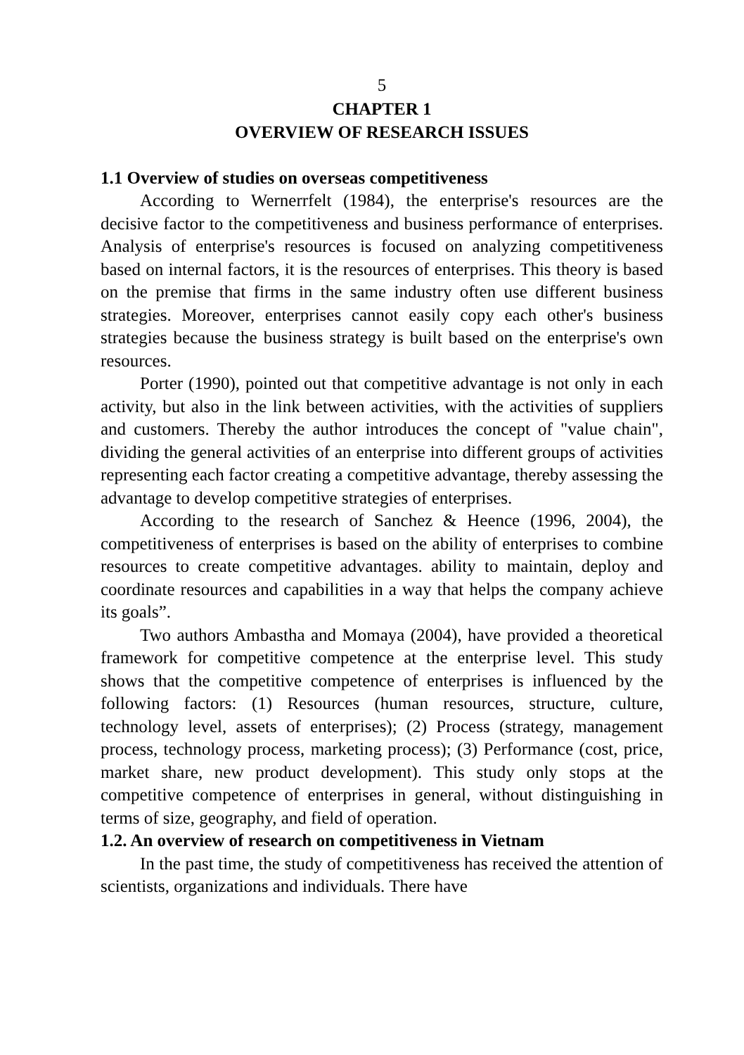5
CHAPTER 1
OVERVIEW OF RESEARCH ISSUES
1.1 Overview of studies on overseas competitiveness
According to Wernerrfelt (1984), the enterprise's resources are the decisive factor to the competitiveness and business performance of enterprises. Analysis of enterprise's resources is focused on analyzing competitiveness based on internal factors, it is the resources of enterprises. This theory is based on the premise that firms in the same industry often use different business strategies. Moreover, enterprises cannot easily copy each other's business strategies because the business strategy is built based on the enterprise's own resources.
Porter (1990), pointed out that competitive advantage is not only in each activity, but also in the link between activities, with the activities of suppliers and customers. Thereby the author introduces the concept of "value chain", dividing the general activities of an enterprise into different groups of activities representing each factor creating a competitive advantage, thereby assessing the advantage to develop competitive strategies of enterprises.
According to the research of Sanchez & Heence (1996, 2004), the competitiveness of enterprises is based on the ability of enterprises to combine resources to create competitive advantages. ability to maintain, deploy and coordinate resources and capabilities in a way that helps the company achieve its goals”.
Two authors Ambastha and Momaya (2004), have provided a theoretical framework for competitive competence at the enterprise level. This study shows that the competitive competence of enterprises is influenced by the following factors: (1) Resources (human resources, structure, culture, technology level, assets of enterprises); (2) Process (strategy, management process, technology process, marketing process); (3) Performance (cost, price, market share, new product development). This study only stops at the competitive competence of enterprises in general, without distinguishing in terms of size, geography, and field of operation.
1.2. An overview of research on competitiveness in Vietnam
In the past time, the study of competitiveness has received the attention of scientists, organizations and individuals. There have